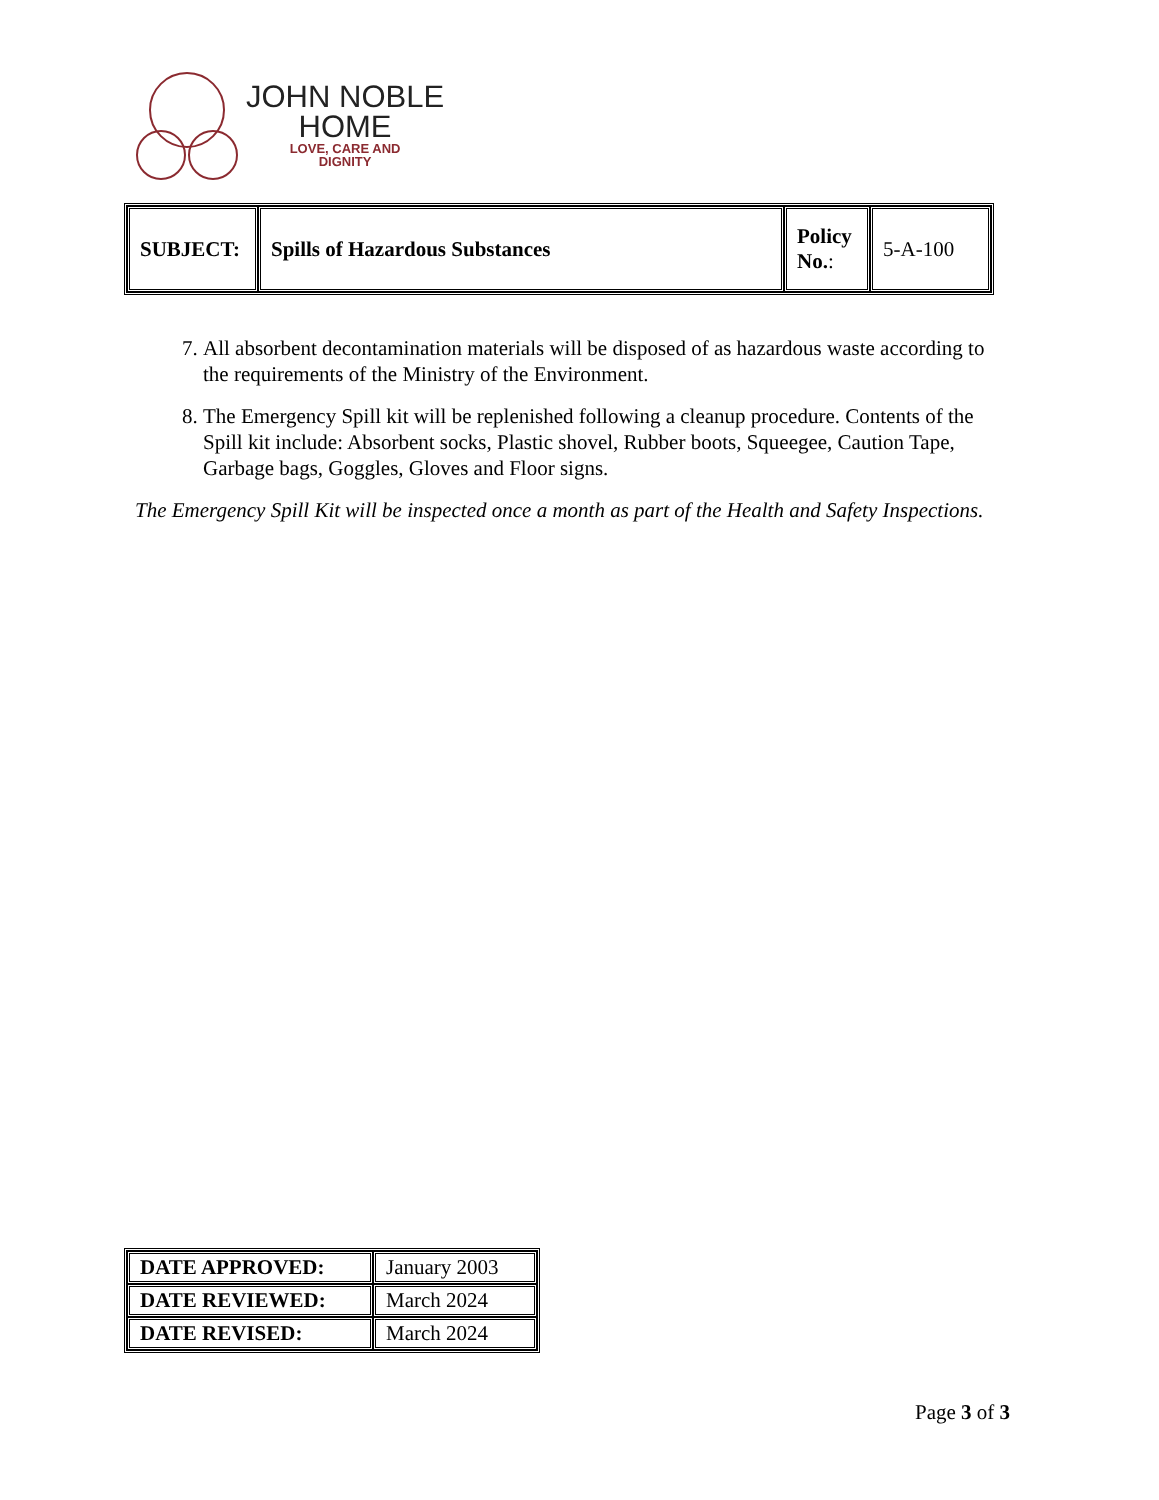JOHN NOBLE
HOME
LOVE, CARE AND
DIGNITY
| SUBJECT: | Spills of Hazardous Substances | Policy No. : | 5-A-100 |
7. All absorbent decontamination materials will be disposed of as hazardous waste according to the requirements of the Ministry of the Environment.
8. The Emergency Spill kit will be replenished following a cleanup procedure. Contents of the Spill kit include: Absorbent socks, Plastic shovel, Rubber boots, Squeegee, Caution Tape, Garbage bags, Goggles, Gloves and Floor signs.
The Emergency Spill Kit will be inspected once a month as part of the Health and Safety Inspections.
| DATE APPROVED: | January 2003 |
| DATE REVIEWED: | March 2024 |
| DATE REVISED: | March 2024 |
Page 3 of 3